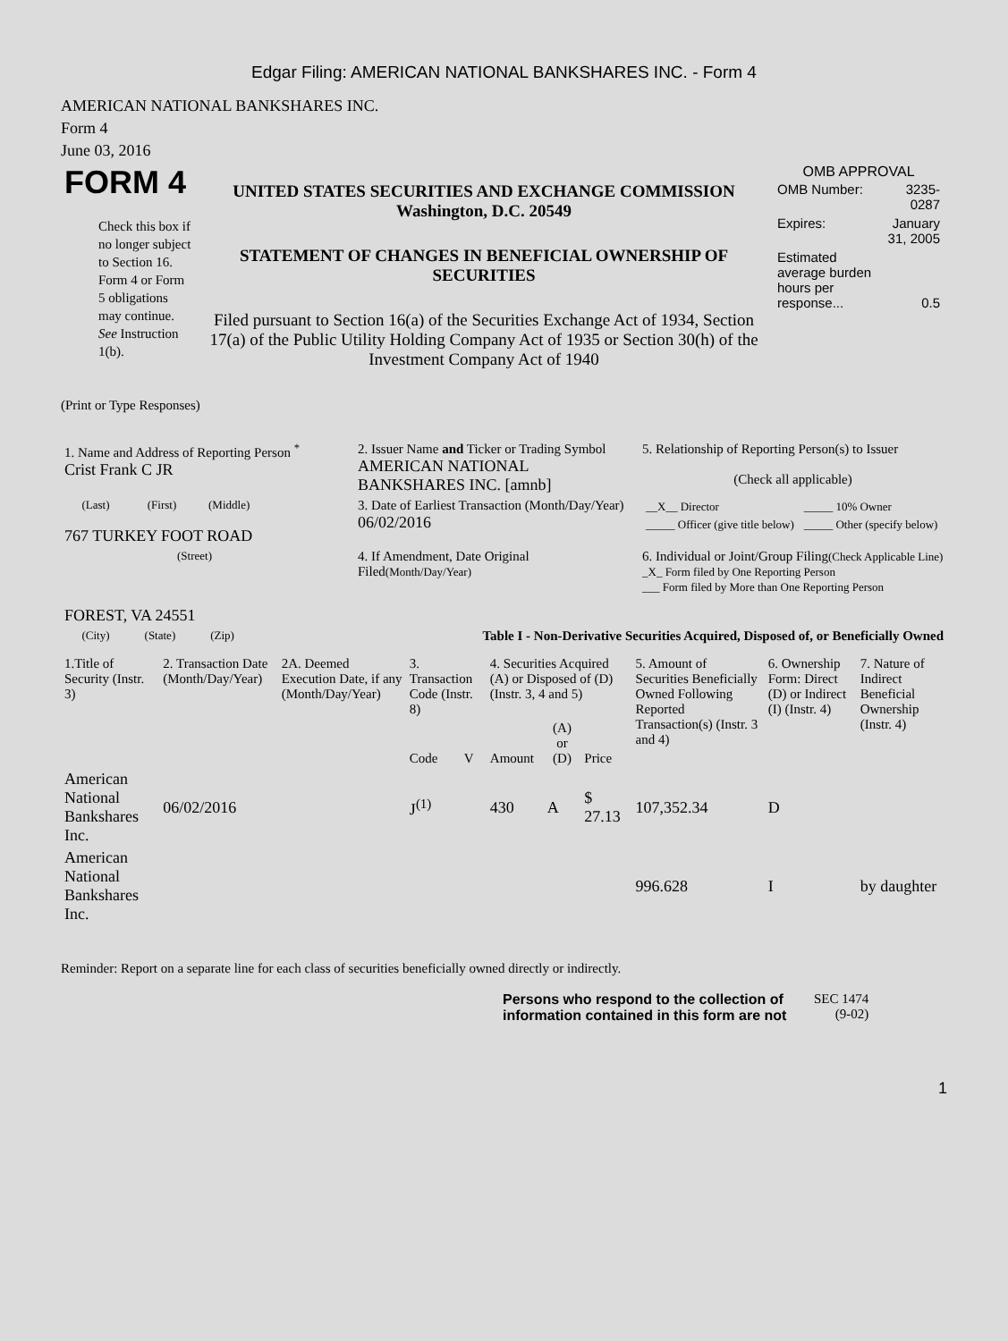Edgar Filing: AMERICAN NATIONAL BANKSHARES INC. - Form 4
AMERICAN NATIONAL BANKSHARES INC.
Form 4
June 03, 2016
| FORM 4 Check this box if no longer subject to Section 16. Form 4 or Form 5 obligations may continue. See Instruction 1(b). | UNITED STATES SECURITIES AND EXCHANGE COMMISSION Washington, D.C. 20549 STATEMENT OF CHANGES IN BENEFICIAL OWNERSHIP OF SECURITIES Filed pursuant to Section 16(a) of the Securities Exchange Act of 1934, Section 17(a) of the Public Utility Holding Company Act of 1935 or Section 30(h) of the Investment Company Act of 1940 | OMB APPROVAL / OMB Number: / 3235-0287 / / Expires: / January 31, 2005 / / Estimated average burden hours per response... / 0.5 / |
(Print or Type Responses)
| 1. Name and Address of Reporting Person <sup>*</sup> Crist Frank C JR | 2. Issuer Name and Ticker or Trading Symbol AMERICAN NATIONAL BANKSHARES INC. [amnb] | 5. Relationship of Reporting Person(s) to Issuer (Check all applicable) |
| (Last) (First) (Middle) 767 TURKEY FOOT ROAD | 3. Date of Earliest Transaction (Month/Day/Year) 06/02/2016 | / __X__ Director / _____ 10% Owner / / _____ Officer (give title below) / _____ Other (specify below) / |
| (Street) FOREST, VA 24551 | 4. If Amendment, Date Original Filed (Month/Day/Year) | 6. Individual or Joint/Group Filing (Check Applicable Line) _X_ Form filed by One Reporting Person ___ Form filed by More than One Reporting Person |
| (City) (State) (Zip) | Table I - Non-Derivative Securities Acquired, Disposed of, or Beneficially Owned | |
| 1.Title of Security (Instr. 3) | 2. Transaction Date (Month/Day/Year) | 2A. Deemed Execution Date, if any (Month/Day/Year) | 3. Transaction Code (Instr. 8) | | 4. Securities Acquired (A) or Disposed of (D) (Instr. 3, 4 and 5) | | | 5. Amount of Securities Beneficially Owned Following Reported Transaction(s) (Instr. 3 and 4) | 6. Ownership Form: Direct (D) or Indirect (I) (Instr. 4) | 7. Nature of Indirect Beneficial Ownership (Instr. 4) |
| | | | Code | V | Amount | (A) or (D) | Price | | | |
| American National Bankshares Inc. | 06/02/2016 | | J<sup>(1)</sup> | | 430 | A | $ 27.13 | 107,352.34 | D | |
| American National Bankshares Inc. | | | | | | | | 996.628 | I | by daughter |
Reminder: Report on a separate line for each class of securities beneficially owned directly or indirectly.
| Persons who respond to the collection of information contained in this form are not | SEC 1474 (9-02) |
1